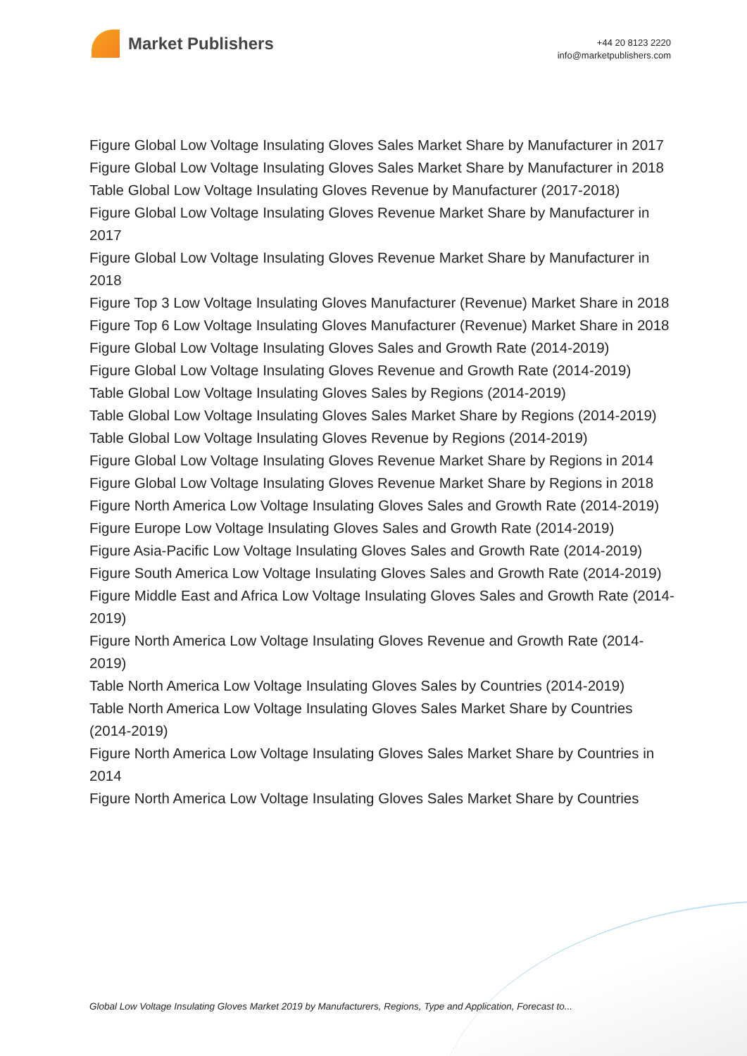Market Publishers
+44 20 8123 2220
info@marketpublishers.com
Figure Global Low Voltage Insulating Gloves Sales Market Share by Manufacturer in 2017
Figure Global Low Voltage Insulating Gloves Sales Market Share by Manufacturer in 2018
Table Global Low Voltage Insulating Gloves Revenue by Manufacturer (2017-2018)
Figure Global Low Voltage Insulating Gloves Revenue Market Share by Manufacturer in 2017
Figure Global Low Voltage Insulating Gloves Revenue Market Share by Manufacturer in 2018
Figure Top 3 Low Voltage Insulating Gloves Manufacturer (Revenue) Market Share in 2018
Figure Top 6 Low Voltage Insulating Gloves Manufacturer (Revenue) Market Share in 2018
Figure Global Low Voltage Insulating Gloves Sales and Growth Rate (2014-2019)
Figure Global Low Voltage Insulating Gloves Revenue and Growth Rate (2014-2019)
Table Global Low Voltage Insulating Gloves Sales by Regions (2014-2019)
Table Global Low Voltage Insulating Gloves Sales Market Share by Regions (2014-2019)
Table Global Low Voltage Insulating Gloves Revenue by Regions (2014-2019)
Figure Global Low Voltage Insulating Gloves Revenue Market Share by Regions in 2014
Figure Global Low Voltage Insulating Gloves Revenue Market Share by Regions in 2018
Figure North America Low Voltage Insulating Gloves Sales and Growth Rate (2014-2019)
Figure Europe Low Voltage Insulating Gloves Sales and Growth Rate (2014-2019)
Figure Asia-Pacific Low Voltage Insulating Gloves Sales and Growth Rate (2014-2019)
Figure South America Low Voltage Insulating Gloves Sales and Growth Rate (2014-2019)
Figure Middle East and Africa Low Voltage Insulating Gloves Sales and Growth Rate (2014-2019)
Figure North America Low Voltage Insulating Gloves Revenue and Growth Rate (2014-2019)
Table North America Low Voltage Insulating Gloves Sales by Countries (2014-2019)
Table North America Low Voltage Insulating Gloves Sales Market Share by Countries (2014-2019)
Figure North America Low Voltage Insulating Gloves Sales Market Share by Countries in 2014
Figure North America Low Voltage Insulating Gloves Sales Market Share by Countries
Global Low Voltage Insulating Gloves Market 2019 by Manufacturers, Regions, Type and Application, Forecast to...